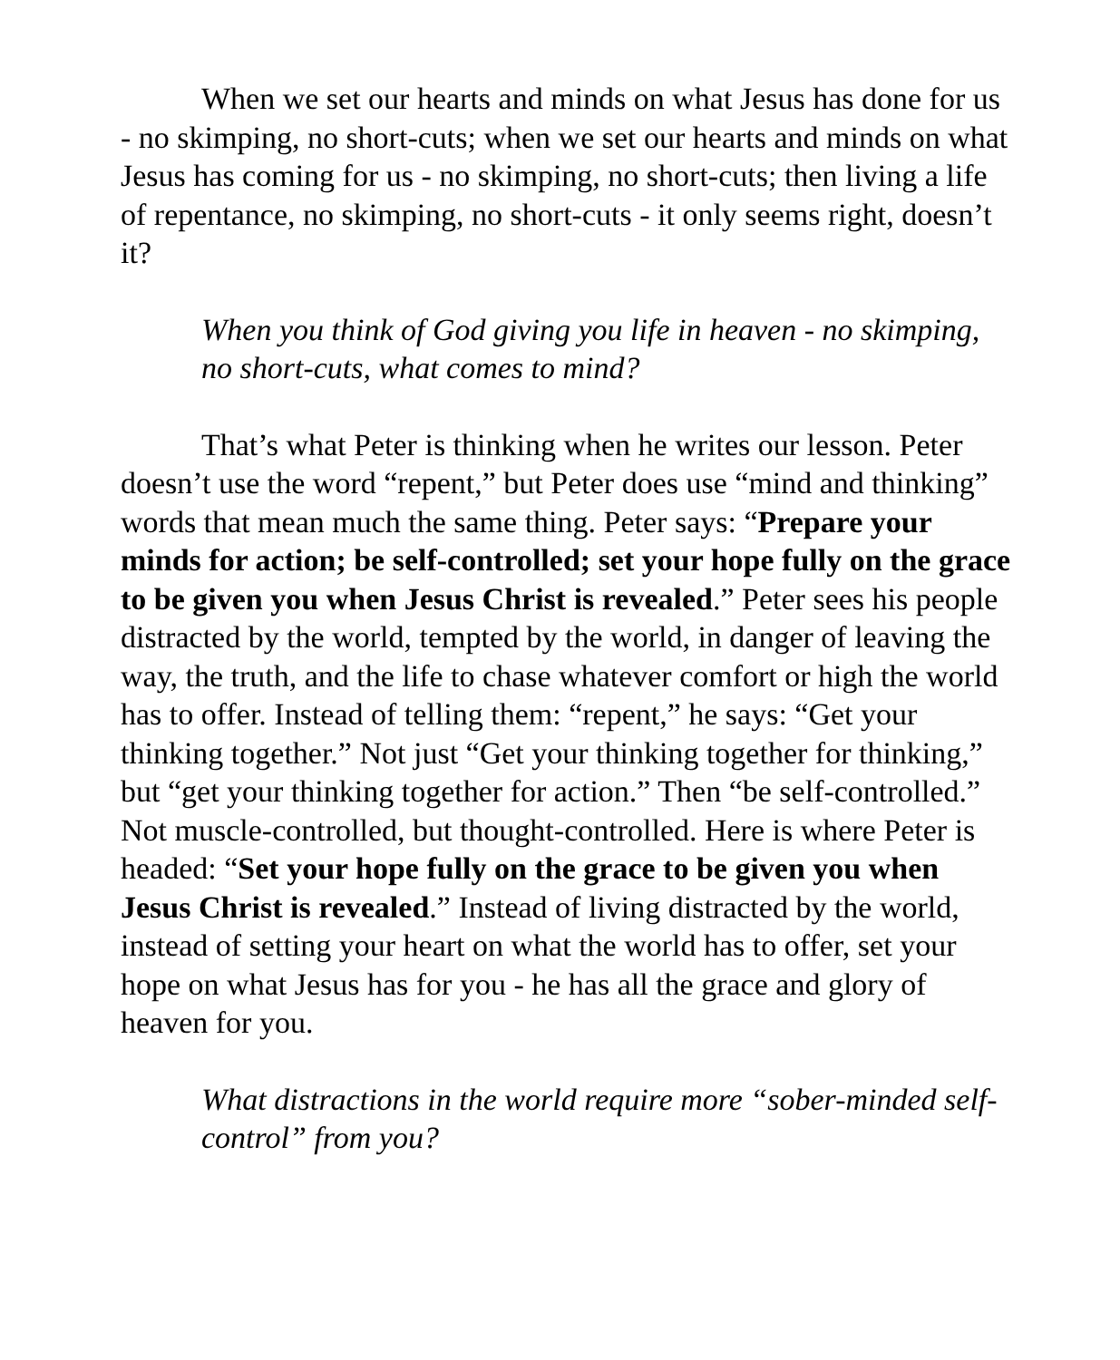When we set our hearts and minds on what Jesus has done for us - no skimping, no short-cuts; when we set our hearts and minds on what Jesus has coming for us - no skimping, no short-cuts; then living a life of repentance, no skimping, no short-cuts - it only seems right, doesn’t it?
When you think of God giving you life in heaven - no skimping, no short-cuts, what comes to mind?
That’s what Peter is thinking when he writes our lesson. Peter doesn’t use the word “repent,” but Peter does use “mind and thinking” words that mean much the same thing. Peter says: “Prepare your minds for action; be self-controlled; set your hope fully on the grace to be given you when Jesus Christ is revealed.” Peter sees his people distracted by the world, tempted by the world, in danger of leaving the way, the truth, and the life to chase whatever comfort or high the world has to offer. Instead of telling them: “repent,” he says: “Get your thinking together.” Not just “Get your thinking together for thinking,” but “get your thinking together for action.” Then “be self-controlled.” Not muscle-controlled, but thought-controlled. Here is where Peter is headed: “Set your hope fully on the grace to be given you when Jesus Christ is revealed.” Instead of living distracted by the world, instead of setting your heart on what the world has to offer, set your hope on what Jesus has for you - he has all the grace and glory of heaven for you.
What distractions in the world require more “sober-minded self-control” from you?